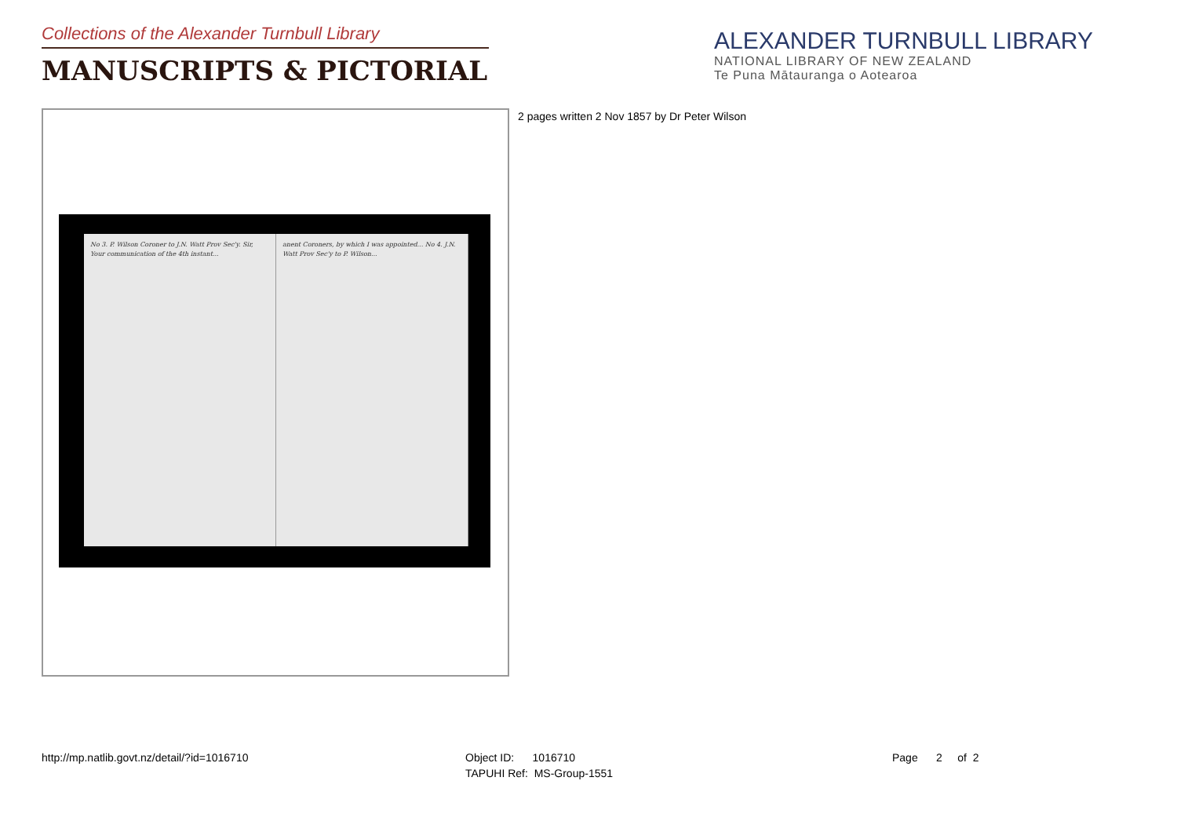Collections of the Alexander Turnbull Library
MANUSCRIPTS & PICTORIAL
ALEXANDER TURNBULL LIBRARY
NATIONAL LIBRARY OF NEW ZEALAND
Te Puna Mātauranga o Aotearoa
No 3. P. Wilson Coroner to J.N. Watt Prov Sec'y. Sir, Your communication of the 4th instant...
anent Coroners, by which I was appointed... No 4. J.N. Watt Prov Sec'y to P. Wilson...
2 pages written 2 Nov 1857 by Dr Peter Wilson
http://mp.natlib.govt.nz/detail/?id=1016710
Object ID: 1016710
TAPUHI Ref: MS-Group-1551
Page 2 of 2